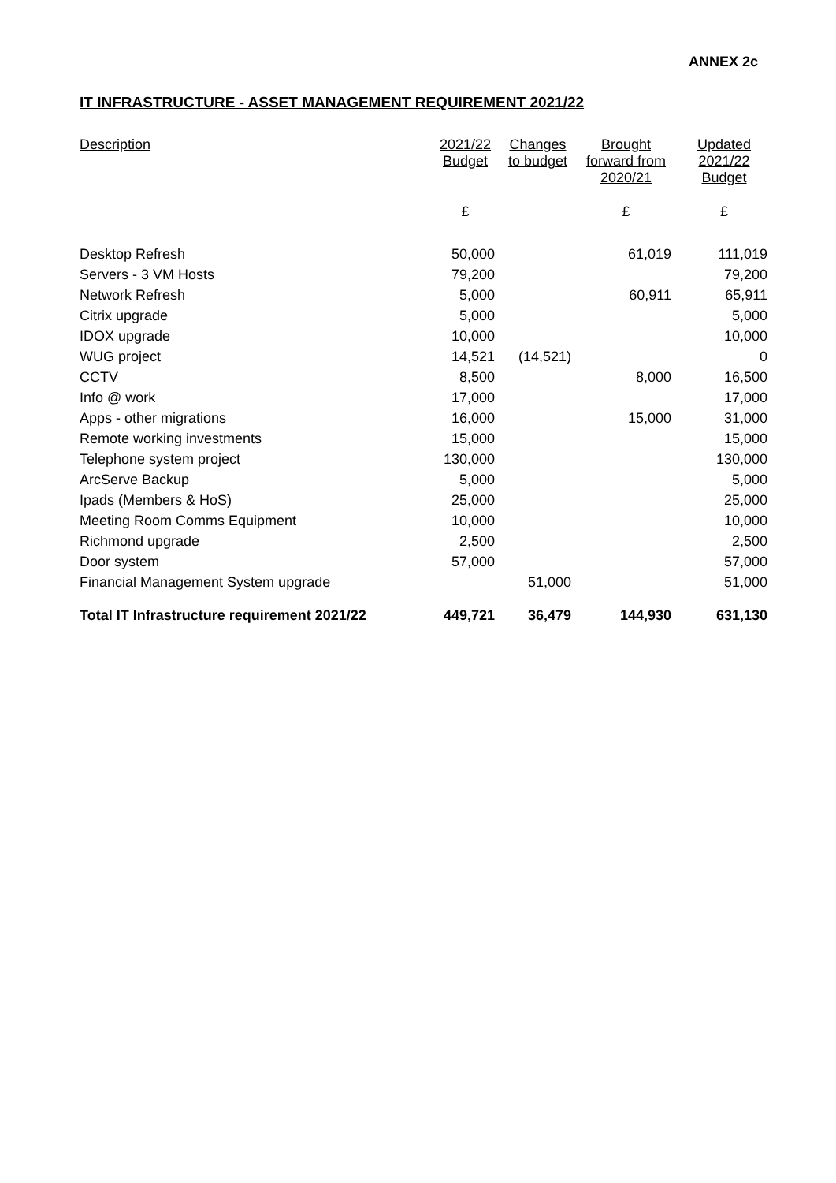ANNEX 2c
IT INFRASTRUCTURE - ASSET MANAGEMENT REQUIREMENT 2021/22
| Description | 2021/22 Budget | Changes to budget | Brought forward from 2020/21 | Updated 2021/22 Budget |
| --- | --- | --- | --- | --- |
| | £ | | £ | £ |
| Desktop Refresh | 50,000 | | 61,019 | 111,019 |
| Servers - 3 VM Hosts | 79,200 | | | 79,200 |
| Network Refresh | 5,000 | | 60,911 | 65,911 |
| Citrix upgrade | 5,000 | | | 5,000 |
| IDOX upgrade | 10,000 | | | 10,000 |
| WUG project | 14,521 | (14,521) | | 0 |
| CCTV | 8,500 | | 8,000 | 16,500 |
| Info @ work | 17,000 | | | 17,000 |
| Apps - other migrations | 16,000 | | 15,000 | 31,000 |
| Remote working investments | 15,000 | | | 15,000 |
| Telephone system project | 130,000 | | | 130,000 |
| ArcServe Backup | 5,000 | | | 5,000 |
| Ipads (Members & HoS) | 25,000 | | | 25,000 |
| Meeting Room Comms Equipment | 10,000 | | | 10,000 |
| Richmond upgrade | 2,500 | | | 2,500 |
| Door system | 57,000 | | | 57,000 |
| Financial Management System upgrade | | 51,000 | | 51,000 |
| Total IT Infrastructure requirement 2021/22 | 449,721 | 36,479 | 144,930 | 631,130 |